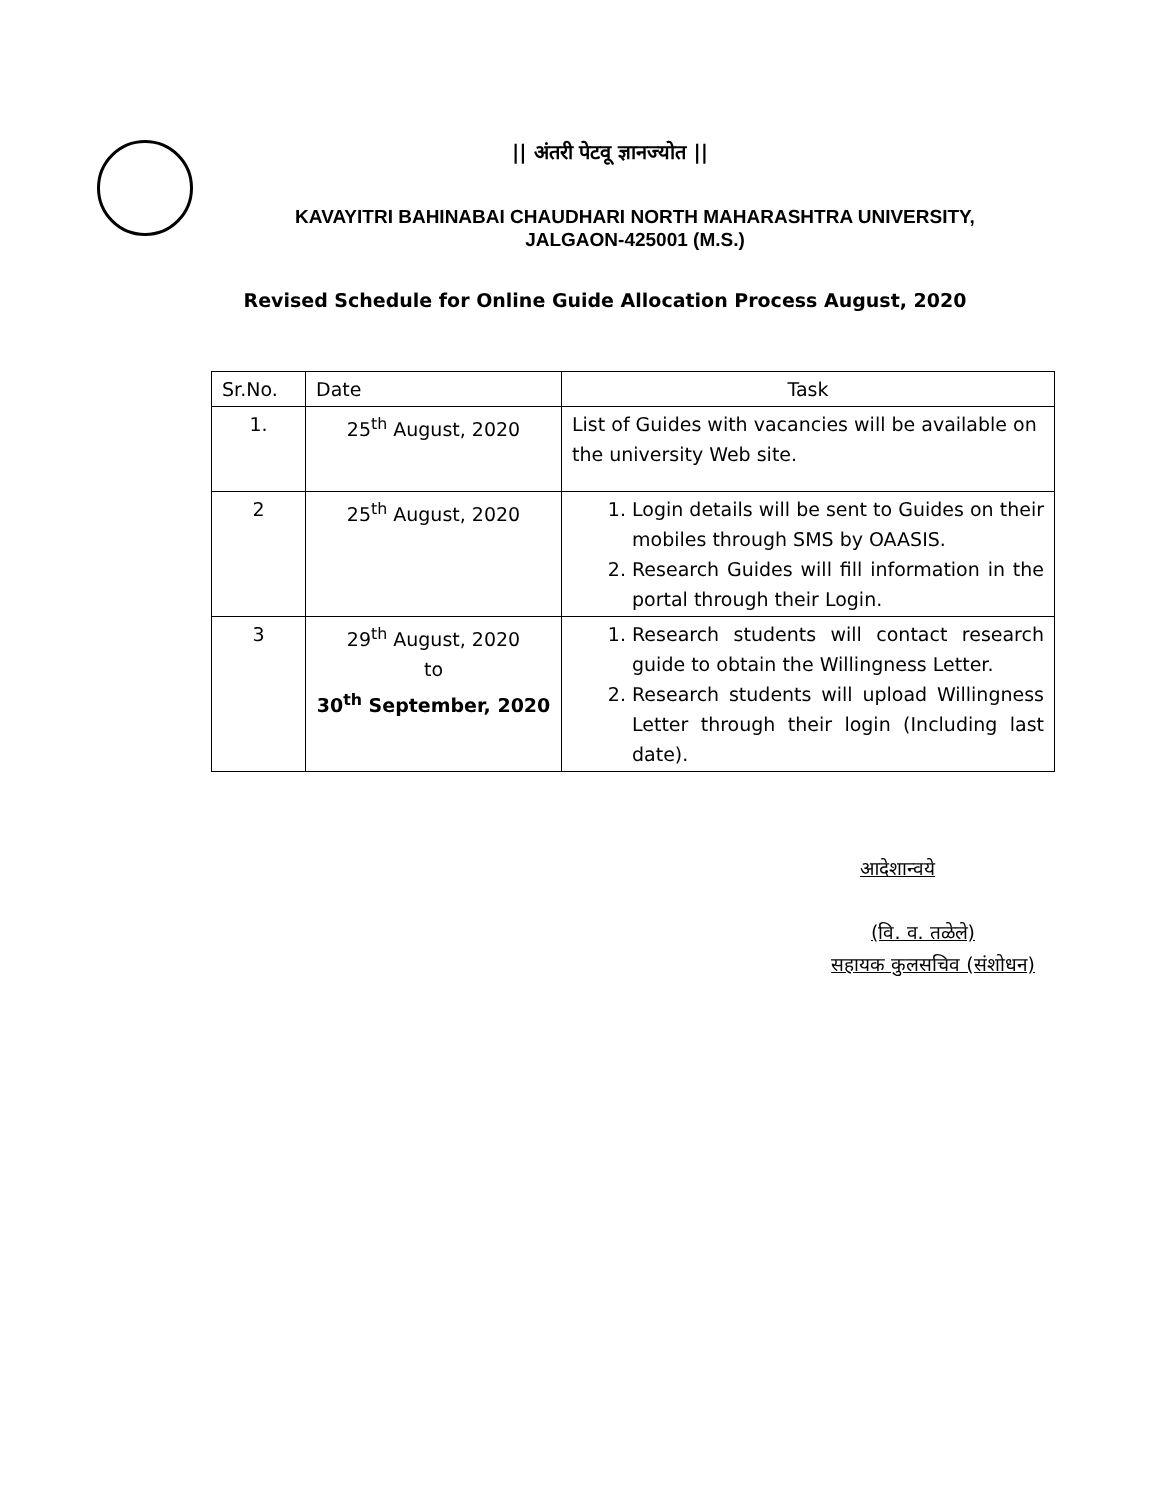|| अंतरी पेटवू ज्ञानज्योत ||
KAVAYITRI BAHINABAI CHAUDHARI NORTH MAHARASHTRA UNIVERSITY,
JALGAON-425001 (M.S.)
Revised Schedule for Online Guide Allocation Process August, 2020
| Sr.No. | Date | Task |
| --- | --- | --- |
| 1. | 25<sup>th</sup> August, 2020 | List of Guides with vacancies will be available on the university Web site. |
| 2 | 25<sup>th</sup> August, 2020 | 1. Login details will be sent to Guides on their mobiles through SMS by OAASIS. 2. Research Guides will fill information in the portal through their Login. |
| 3 | 29<sup>th</sup> August, 2020 to 30<sup>th</sup> September, 2020 | 1. Research students will contact research guide to obtain the Willingness Letter. 2. Research students will upload Willingness Letter through their login (Including last date). |
आदेशान्वये
(वि. व. तळेले)
सहायक कुलसचिव (संशोधन)